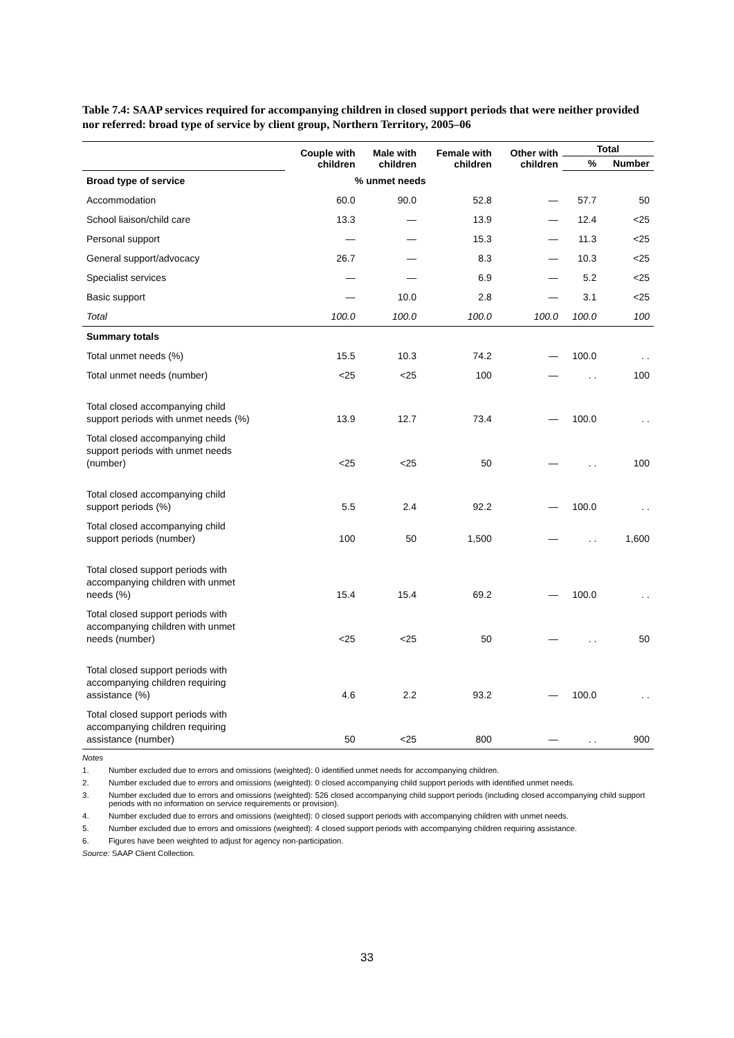Table 7.4: SAAP services required for accompanying children in closed support periods that were neither provided nor referred: broad type of service by client group, Northern Territory, 2005–06
| | Couple with children | Male with children | Female with children | Other with children | Total | |
| --- | --- | --- | --- | --- | --- | --- |
| | | | | | % | Number |
| Broad type of service | % unmet needs | | | | | |
| Accommodation | 60.0 | 90.0 | 52.8 | — | 57.7 | 50 |
| School liaison/child care | 13.3 | — | 13.9 | — | 12.4 | <25 |
| Personal support | — | — | 15.3 | — | 11.3 | <25 |
| General support/advocacy | 26.7 | — | 8.3 | — | 10.3 | <25 |
| Specialist services | — | — | 6.9 | — | 5.2 | <25 |
| Basic support | — | 10.0 | 2.8 | — | 3.1 | <25 |
| Total | 100.0 | 100.0 | 100.0 | 100.0 | 100.0 | 100 |
| Summary totals | | | | | | |
| Total unmet needs (%) | 15.5 | 10.3 | 74.2 | — | 100.0 | . . |
| Total unmet needs (number) | <25 | <25 | 100 | — | . . | 100 |
| Total closed accompanying child support periods with unmet needs (%) | 13.9 | 12.7 | 73.4 | — | 100.0 | . . |
| Total closed accompanying child support periods with unmet needs (number) | <25 | <25 | 50 | — | . . | 100 |
| Total closed accompanying child support periods (%) | 5.5 | 2.4 | 92.2 | — | 100.0 | . . |
| Total closed accompanying child support periods (number) | 100 | 50 | 1,500 | — | . . | 1,600 |
| Total closed support periods with accompanying children with unmet needs (%) | 15.4 | 15.4 | 69.2 | — | 100.0 | . . |
| Total closed support periods with accompanying children with unmet needs (number) | <25 | <25 | 50 | — | . . | 50 |
| Total closed support periods with accompanying children requiring assistance (%) | 4.6 | 2.2 | 93.2 | — | 100.0 | . . |
| Total closed support periods with accompanying children requiring assistance (number) | 50 | <25 | 800 | — | . . | 900 |
Notes
1. Number excluded due to errors and omissions (weighted): 0 identified unmet needs for accompanying children.
2. Number excluded due to errors and omissions (weighted): 0 closed accompanying child support periods with identified unmet needs.
3. Number excluded due to errors and omissions (weighted): 526 closed accompanying child support periods (including closed accompanying child support periods with no information on service requirements or provision).
4. Number excluded due to errors and omissions (weighted): 0 closed support periods with accompanying children with unmet needs.
5. Number excluded due to errors and omissions (weighted): 4 closed support periods with accompanying children requiring assistance.
6. Figures have been weighted to adjust for agency non-participation.
Source: SAAP Client Collection.
33